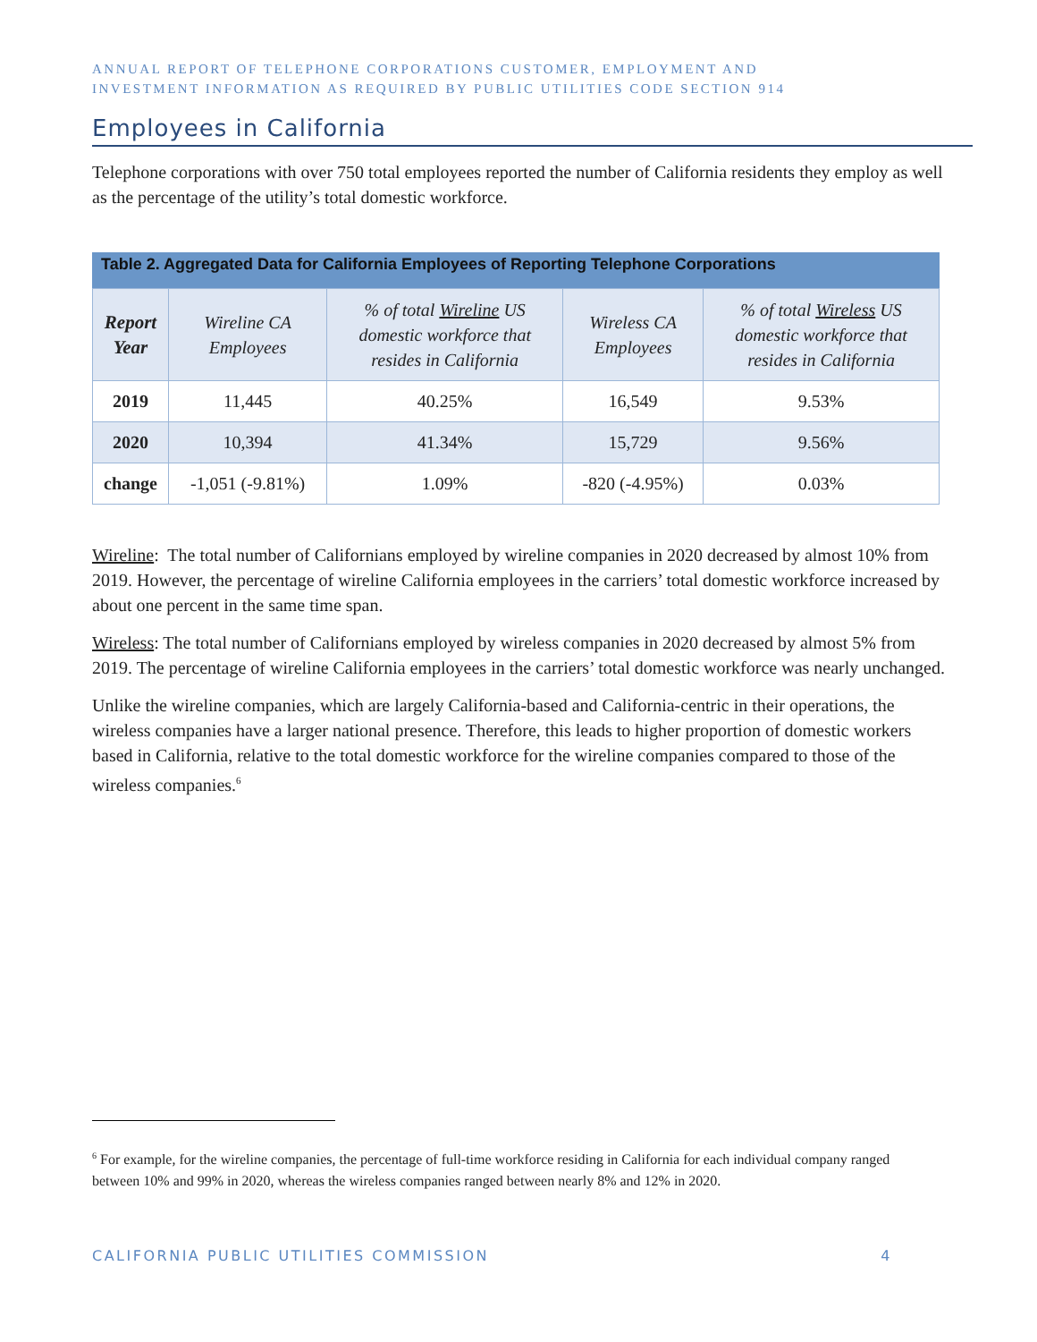ANNUAL REPORT OF TELEPHONE CORPORATIONS CUSTOMER, EMPLOYMENT AND
INVESTMENT INFORMATION AS REQUIRED BY PUBLIC UTILITIES CODE SECTION 914
Employees in California
Telephone corporations with over 750 total employees reported the number of California residents they employ as well as the percentage of the utility’s total domestic workforce.
Table 2. Aggregated Data for California Employees of Reporting Telephone Corporations
| Report Year | Wireline CA Employees | % of total Wireline US domestic workforce that resides in California | Wireless CA Employees | % of total Wireless US domestic workforce that resides in California |
| --- | --- | --- | --- | --- |
| 2019 | 11,445 | 40.25% | 16,549 | 9.53% |
| 2020 | 10,394 | 41.34% | 15,729 | 9.56% |
| change | -1,051 (-9.81%) | 1.09% | -820 (-4.95%) | 0.03% |
Wireline: The total number of Californians employed by wireline companies in 2020 decreased by almost 10% from 2019. However, the percentage of wireline California employees in the carriers’ total domestic workforce increased by about one percent in the same time span.
Wireless: The total number of Californians employed by wireless companies in 2020 decreased by almost 5% from 2019. The percentage of wireline California employees in the carriers’ total domestic workforce was nearly unchanged.
Unlike the wireline companies, which are largely California-based and California-centric in their operations, the wireless companies have a larger national presence. Therefore, this leads to higher proportion of domestic workers based in California, relative to the total domestic workforce for the wireline companies compared to those of the wireless companies.<sup>6</sup>
<sup>6</sup> For example, for the wireline companies, the percentage of full-time workforce residing in California for each individual company ranged between 10% and 99% in 2020, whereas the wireless companies ranged between nearly 8% and 12% in 2020.
CALIFORNIA PUBLIC UTILITIES COMMISSION 4